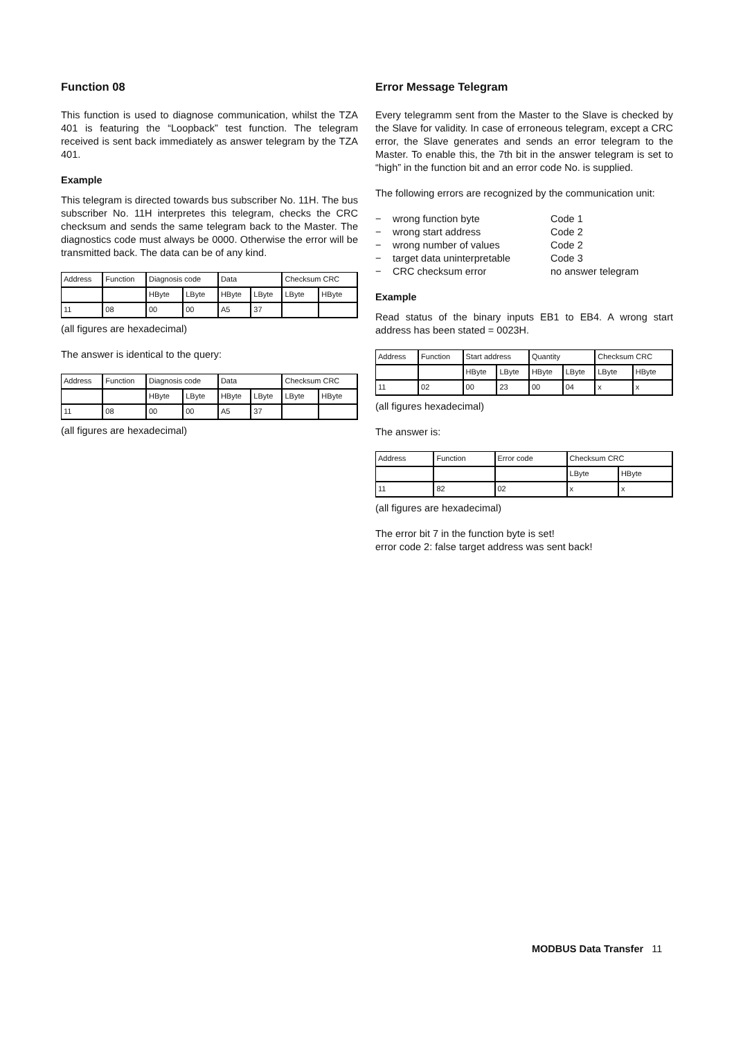Function 08
This function is used to diagnose communication, whilst the TZA 401 is featuring the “Loopback” test function. The telegram received is sent back immediately as answer telegram by the TZA 401.
Example
This telegram is directed towards bus subscriber No. 11H. The bus subscriber No. 11H interpretes this telegram, checks the CRC checksum and sends the same telegram back to the Master. The diagnostics code must always be 0000. Otherwise the error will be transmitted back. The data can be of any kind.
| Address | Function | Diagnosis code | | Data | | Checksum CRC | |
| | | HByte | LByte | HByte | LByte | LByte | HByte |
| 11 | 08 | 00 | 00 | A5 | 37 | | |
(all figures are hexadecimal)
The answer is identical to the query:
| Address | Function | Diagnosis code | | Data | | Checksum CRC | |
| | | HByte | LByte | HByte | LByte | LByte | HByte |
| 11 | 08 | 00 | 00 | A5 | 37 | | |
(all figures are hexadecimal)
Error Message Telegram
Every telegramm sent from the Master to the Slave is checked by the Slave for validity. In case of erroneous telegram, except a CRC error, the Slave generates and sends an error telegram to the Master. To enable this, the 7th bit in the answer telegram is set to “high” in the function bit and an error code No. is supplied.
The following errors are recognized by the communication unit:
− wrong function byte Code 1
− wrong start address Code 2
− wrong number of values Code 2
− target data uninterpretable Code 3
− CRC checksum error no answer telegram
Example
Read status of the binary inputs EB1 to EB4. A wrong start address has been stated = 0023H.
| Address | Function | Start address | | Quantity | | Checksum CRC | |
| | | HByte | LByte | HByte | LByte | LByte | HByte |
| 11 | 02 | 00 | 23 | 00 | 04 | x | x |
(all figures hexadecimal)
The answer is:
| Address | Function | Error code | Checksum CRC | |
| | | | LByte | HByte |
| 11 | 82 | 02 | x | x |
(all figures are hexadecimal)
The error bit 7 in the function byte is set!
error code 2: false target address was sent back!
MODBUS Data Transfer 11